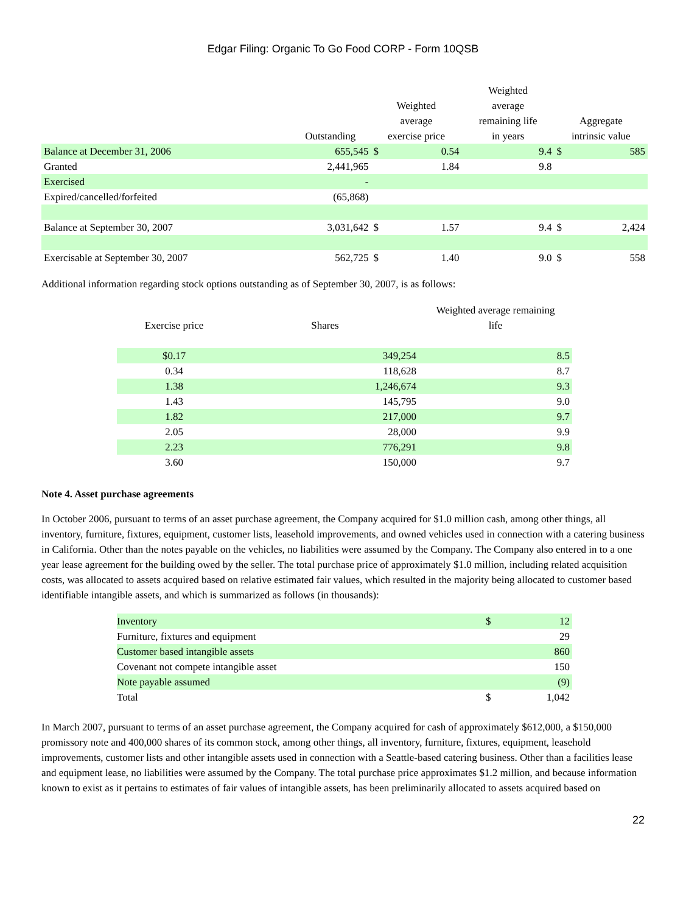Edgar Filing: Organic To Go Food CORP - Form 10QSB
| | Outstanding | Weighted average exercise price | | Weighted average remaining life in years | Aggregate intrinsic value | |
| --- | --- | --- | --- | --- | --- | --- |
| Balance at December 31, 2006 | 655,545 | $ | 0.54 | 9.4 | $ | 585 |
| Granted | 2,441,965 | | 1.84 | 9.8 | | |
| Exercised | - | | | | | |
| Expired/cancelled/forfeited | (65,868) | | | | | |
| Balance at September 30, 2007 | 3,031,642 | $ | 1.57 | 9.4 | $ | 2,424 |
| Exercisable at September 30, 2007 | 562,725 | $ | 1.40 | 9.0 | $ | 558 |
Additional information regarding stock options outstanding as of September 30, 2007, is as follows:
| Exercise price | Shares | Weighted average remaining life |
| --- | --- | --- |
| $0.17 | 349,254 | 8.5 |
| 0.34 | 118,628 | 8.7 |
| 1.38 | 1,246,674 | 9.3 |
| 1.43 | 145,795 | 9.0 |
| 1.82 | 217,000 | 9.7 |
| 2.05 | 28,000 | 9.9 |
| 2.23 | 776,291 | 9.8 |
| 3.60 | 150,000 | 9.7 |
Note 4. Asset purchase agreements
In October 2006, pursuant to terms of an asset purchase agreement, the Company acquired for $1.0 million cash, among other things, all inventory, furniture, fixtures, equipment, customer lists, leasehold improvements, and owned vehicles used in connection with a catering business in California. Other than the notes payable on the vehicles, no liabilities were assumed by the Company. The Company also entered in to a one year lease agreement for the building owed by the seller. The total purchase price of approximately $1.0 million, including related acquisition costs, was allocated to assets acquired based on relative estimated fair values, which resulted in the majority being allocated to customer based identifiable intangible assets, and which is summarized as follows (in thousands):
| Inventory | $ | 12 |
| Furniture, fixtures and equipment | | 29 |
| Customer based intangible assets | | 860 |
| Covenant not compete intangible asset | | 150 |
| Note payable assumed | | (9) |
| Total | $ | 1,042 |
In March 2007, pursuant to terms of an asset purchase agreement, the Company acquired for cash of approximately $612,000, a $150,000 promissory note and 400,000 shares of its common stock, among other things, all inventory, furniture, fixtures, equipment, leasehold improvements, customer lists and other intangible assets used in connection with a Seattle-based catering business. Other than a facilities lease and equipment lease, no liabilities were assumed by the Company. The total purchase price approximates $1.2 million, and because information known to exist as it pertains to estimates of fair values of intangible assets, has been preliminarily allocated to assets acquired based on
22